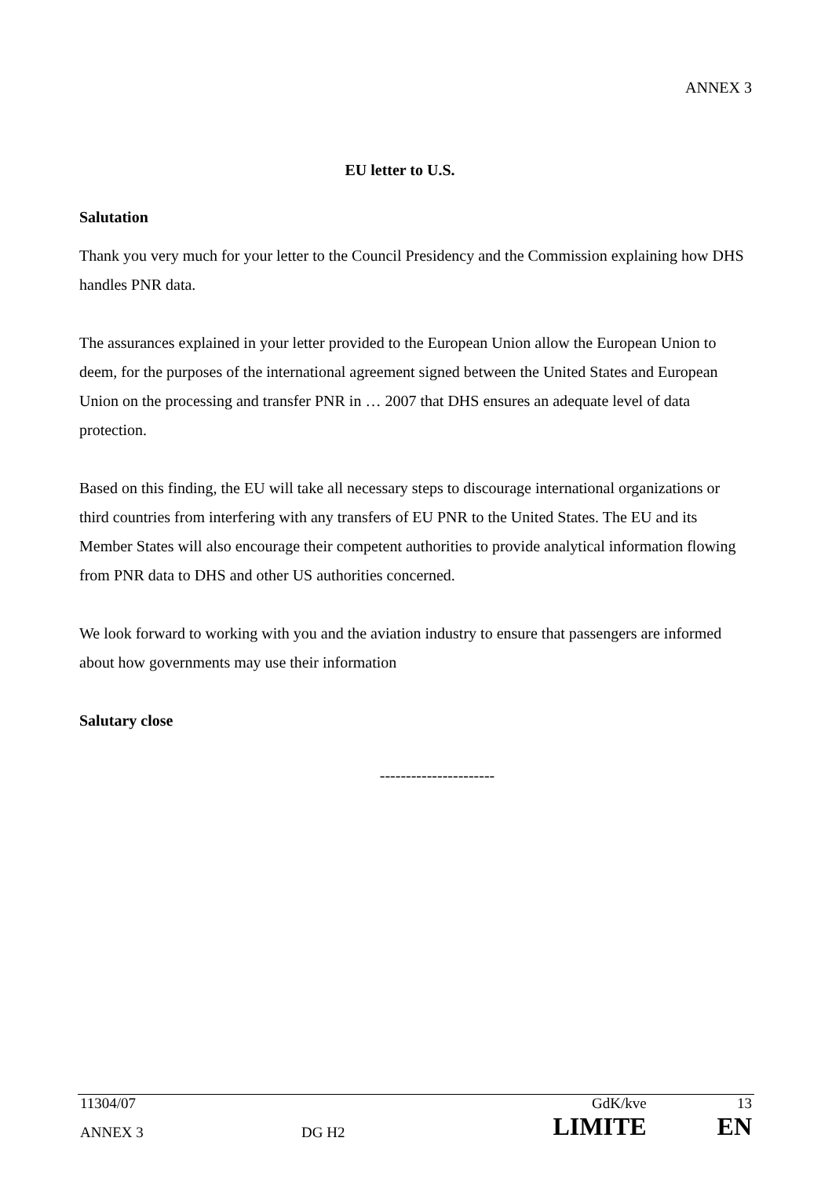ANNEX 3
EU letter to U.S.
Salutation
Thank you very much for your letter to the Council Presidency and the Commission explaining how DHS handles PNR data.
The assurances explained in your letter provided to the European Union allow the European Union to deem, for the purposes of the international agreement signed between the United States and European Union on the processing and transfer PNR in … 2007 that DHS ensures an adequate level of data protection.
Based on this finding, the EU will take all necessary steps to discourage international organizations or third countries from interfering with any transfers of EU PNR to the United States. The EU and its Member States will also encourage their competent authorities to provide analytical information flowing from PNR data to DHS and other US authorities concerned.
We look forward to working with you and the aviation industry to ensure that passengers are informed about how governments may use their information
Salutary close
----------------------
| 11304/07 | | GdK/kve | 13 |
| ANNEX 3 | DG H2 | LIMITE | EN |